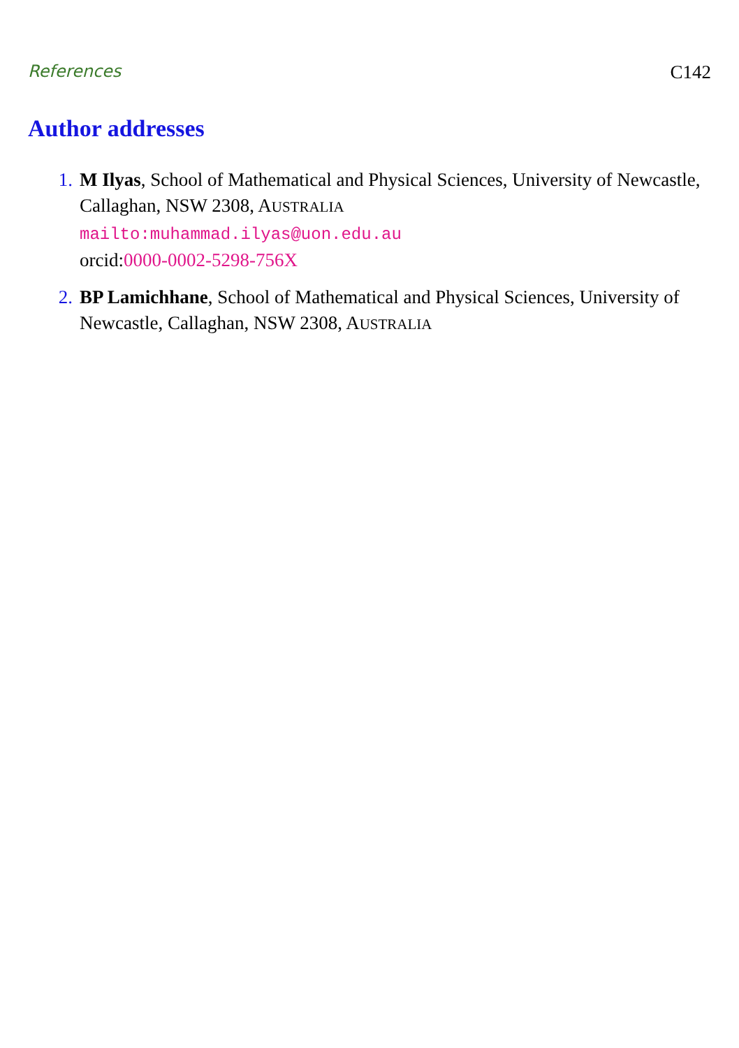References C142
Author addresses
1. M Ilyas, School of Mathematical and Physical Sciences, University of Newcastle, Callaghan, NSW 2308, AUSTRALIA
mailto:muhammad.ilyas@uon.edu.au
orcid:0000-0002-5298-756X
2. BP Lamichhane, School of Mathematical and Physical Sciences, University of Newcastle, Callaghan, NSW 2308, AUSTRALIA